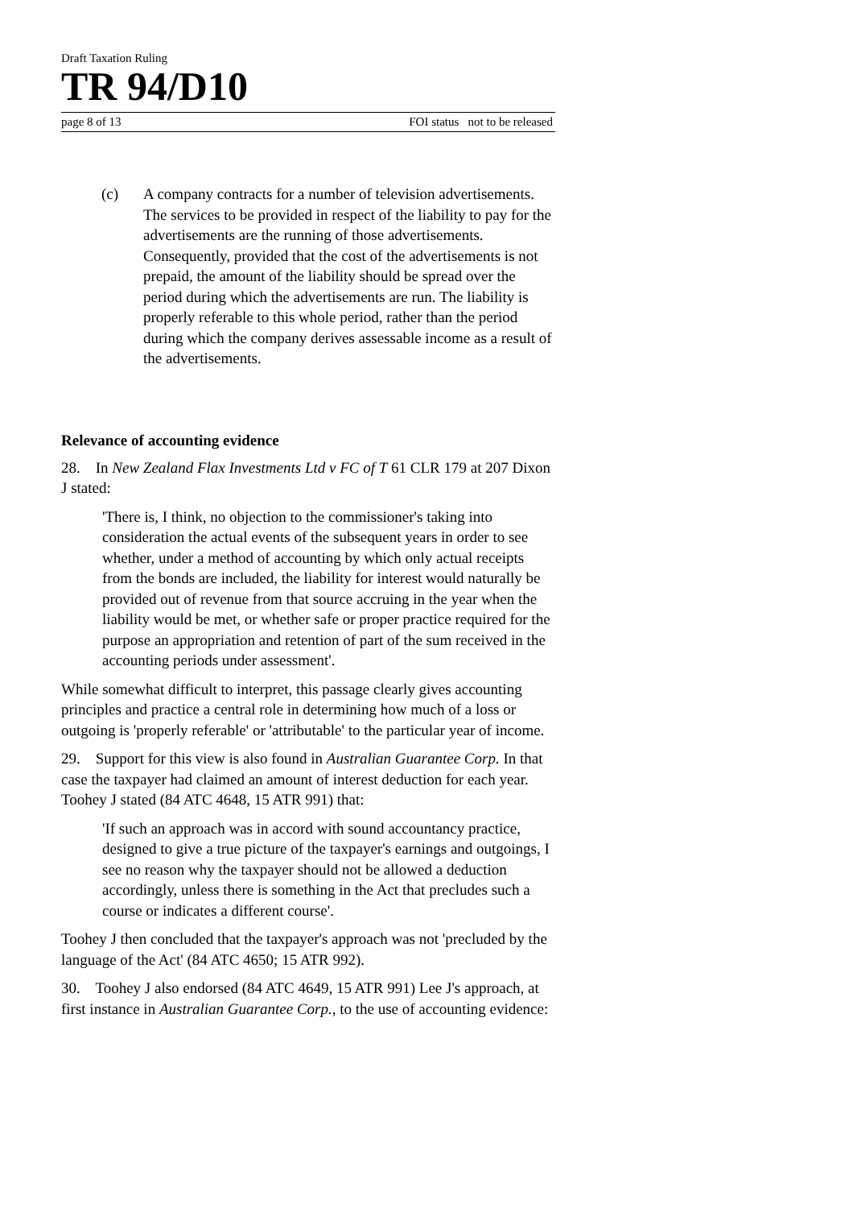Draft Taxation Ruling
TR 94/D10
page 8 of 13 FOI status not to be released
(c) A company contracts for a number of television advertisements. The services to be provided in respect of the liability to pay for the advertisements are the running of those advertisements. Consequently, provided that the cost of the advertisements is not prepaid, the amount of the liability should be spread over the period during which the advertisements are run. The liability is properly referable to this whole period, rather than the period during which the company derives assessable income as a result of the advertisements.
Relevance of accounting evidence
28. In New Zealand Flax Investments Ltd v FC of T 61 CLR 179 at 207 Dixon J stated:
'There is, I think, no objection to the commissioner's taking into consideration the actual events of the subsequent years in order to see whether, under a method of accounting by which only actual receipts from the bonds are included, the liability for interest would naturally be provided out of revenue from that source accruing in the year when the liability would be met, or whether safe or proper practice required for the purpose an appropriation and retention of part of the sum received in the accounting periods under assessment'.
While somewhat difficult to interpret, this passage clearly gives accounting principles and practice a central role in determining how much of a loss or outgoing is 'properly referable' or 'attributable' to the particular year of income.
29. Support for this view is also found in Australian Guarantee Corp. In that case the taxpayer had claimed an amount of interest deduction for each year. Toohey J stated (84 ATC 4648, 15 ATR 991) that:
'If such an approach was in accord with sound accountancy practice, designed to give a true picture of the taxpayer's earnings and outgoings, I see no reason why the taxpayer should not be allowed a deduction accordingly, unless there is something in the Act that precludes such a course or indicates a different course'.
Toohey J then concluded that the taxpayer's approach was not 'precluded by the language of the Act' (84 ATC 4650; 15 ATR 992).
30. Toohey J also endorsed (84 ATC 4649, 15 ATR 991) Lee J's approach, at first instance in Australian Guarantee Corp., to the use of accounting evidence: